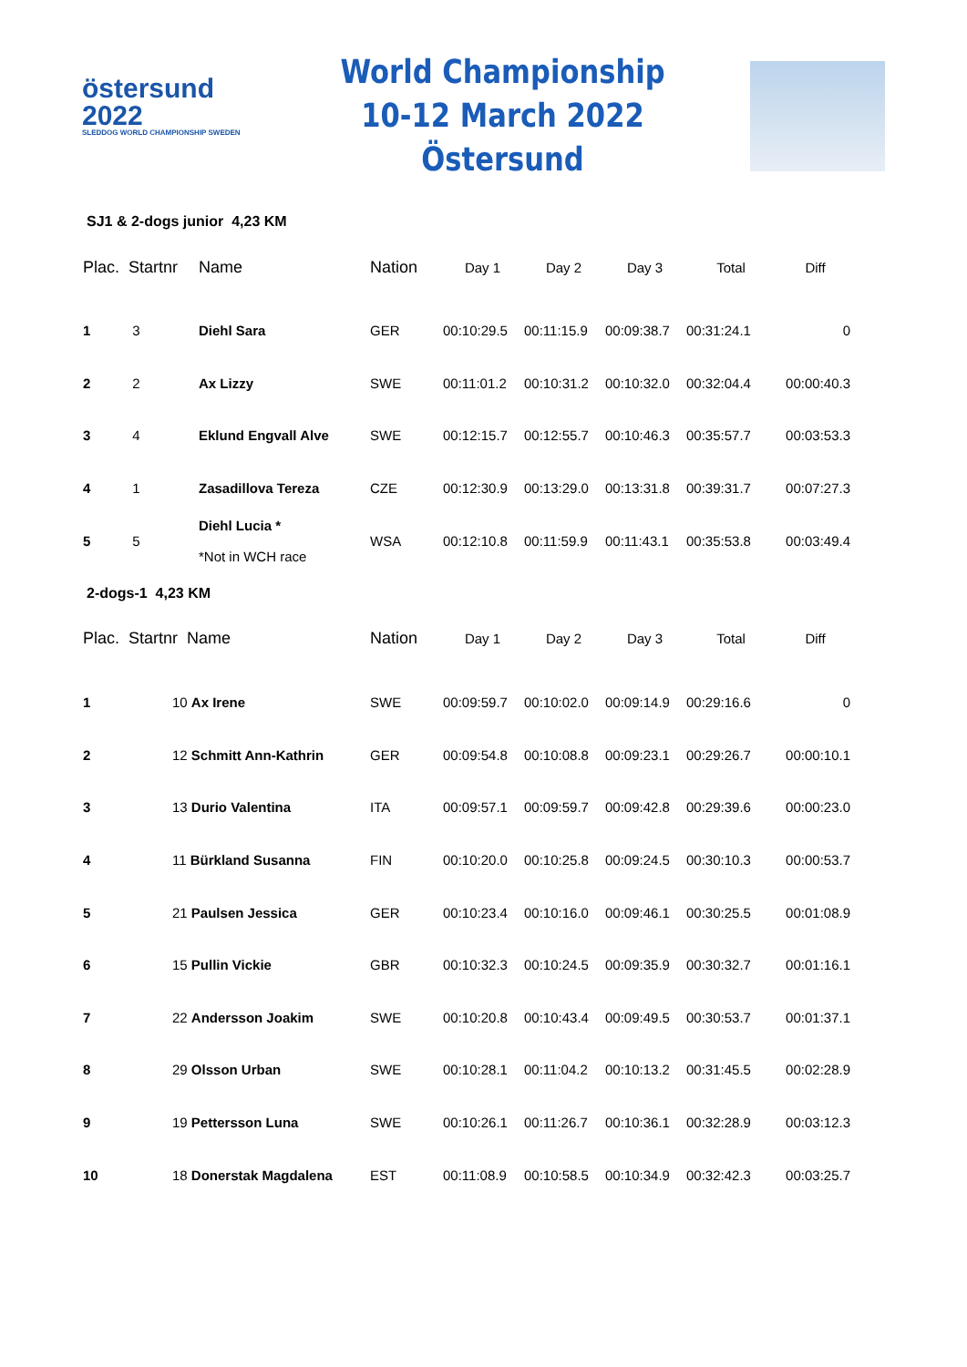östersund
2022
SLEDDOG WORLD CHAMPIONSHIP SWEDEN
World Championship
10-12 March 2022 Östersund
SJ1 & 2-dogs junior 4,23 KM
| Plac. | Startnr | Name | Nation | Day 1 | Day 2 | Day 3 | Total | Diff |
| --- | --- | --- | --- | --- | --- | --- | --- | --- |
| 1 | 3 | Diehl Sara | GER | 00:10:29.5 | 00:11:15.9 | 00:09:38.7 | 00:31:24.1 | 0 |
| 2 | 2 | Ax Lizzy | SWE | 00:11:01.2 | 00:10:31.2 | 00:10:32.0 | 00:32:04.4 | 00:00:40.3 |
| 3 | 4 | Eklund Engvall Alve | SWE | 00:12:15.7 | 00:12:55.7 | 00:10:46.3 | 00:35:57.7 | 00:03:53.3 |
| 4 | 1 | Zasadillova Tereza | CZE | 00:12:30.9 | 00:13:29.0 | 00:13:31.8 | 00:39:31.7 | 00:07:27.3 |
| 5 | 5 | Diehl Lucia * *Not in WCH race | WSA | 00:12:10.8 | 00:11:59.9 | 00:11:43.1 | 00:35:53.8 | 00:03:49.4 |
2-dogs-1 4,23 KM
| Plac. | Startnr Name | | Nation | Day 1 | Day 2 | Day 3 | Total | Diff |
| --- | --- | --- | --- | --- | --- | --- | --- | --- |
| 1 | | 10 Ax Irene | SWE | 00:09:59.7 | 00:10:02.0 | 00:09:14.9 | 00:29:16.6 | 0 |
| 2 | | 12 Schmitt Ann-Kathrin | GER | 00:09:54.8 | 00:10:08.8 | 00:09:23.1 | 00:29:26.7 | 00:00:10.1 |
| 3 | | 13 Durio Valentina | ITA | 00:09:57.1 | 00:09:59.7 | 00:09:42.8 | 00:29:39.6 | 00:00:23.0 |
| 4 | | 11 Bürkland Susanna | FIN | 00:10:20.0 | 00:10:25.8 | 00:09:24.5 | 00:30:10.3 | 00:00:53.7 |
| 5 | | 21 Paulsen Jessica | GER | 00:10:23.4 | 00:10:16.0 | 00:09:46.1 | 00:30:25.5 | 00:01:08.9 |
| 6 | | 15 Pullin Vickie | GBR | 00:10:32.3 | 00:10:24.5 | 00:09:35.9 | 00:30:32.7 | 00:01:16.1 |
| 7 | | 22 Andersson Joakim | SWE | 00:10:20.8 | 00:10:43.4 | 00:09:49.5 | 00:30:53.7 | 00:01:37.1 |
| 8 | | 29 Olsson Urban | SWE | 00:10:28.1 | 00:11:04.2 | 00:10:13.2 | 00:31:45.5 | 00:02:28.9 |
| 9 | | 19 Pettersson Luna | SWE | 00:10:26.1 | 00:11:26.7 | 00:10:36.1 | 00:32:28.9 | 00:03:12.3 |
| 10 | | 18 Donerstak Magdalena | EST | 00:11:08.9 | 00:10:58.5 | 00:10:34.9 | 00:32:42.3 | 00:03:25.7 |